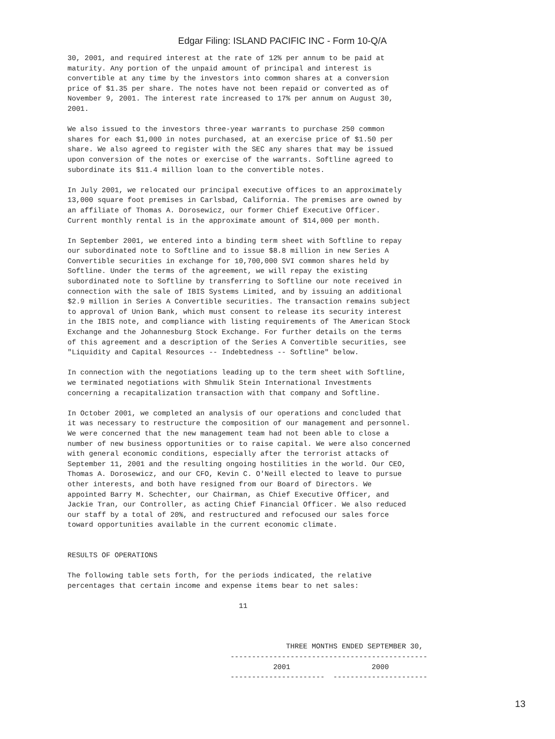Edgar Filing: ISLAND PACIFIC INC - Form 10-Q/A
30, 2001, and required interest at the rate of 12% per annum to be paid at
maturity. Any portion of the unpaid amount of principal and interest is
convertible at any time by the investors into common shares at a conversion
price of $1.35 per share. The notes have not been repaid or converted as of
November 9, 2001. The interest rate increased to 17% per annum on August 30,
2001.

We also issued to the investors three-year warrants to purchase 250 common
shares for each $1,000 in notes purchased, at an exercise price of $1.50 per
share. We also agreed to register with the SEC any shares that may be issued
upon conversion of the notes or exercise of the warrants. Softline agreed to
subordinate its $11.4 million loan to the convertible notes.

In July 2001, we relocated our principal executive offices to an approximately
13,000 square foot premises in Carlsbad, California. The premises are owned by
an affiliate of Thomas A. Dorosewicz, our former Chief Executive Officer.
Current monthly rental is in the approximate amount of $14,000 per month.

In September 2001, we entered into a binding term sheet with Softline to repay
our subordinated note to Softline and to issue $8.8 million in new Series A
Convertible securities in exchange for 10,700,000 SVI common shares held by
Softline. Under the terms of the agreement, we will repay the existing
subordinated note to Softline by transferring to Softline our note received in
connection with the sale of IBIS Systems Limited, and by issuing an additional
$2.9 million in Series A Convertible securities. The transaction remains subject
to approval of Union Bank, which must consent to release its security interest
in the IBIS note, and compliance with listing requirements of The American Stock
Exchange and the Johannesburg Stock Exchange. For further details on the terms
of this agreement and a description of the Series A Convertible securities, see
"Liquidity and Capital Resources -- Indebtedness -- Softline" below.

In connection with the negotiations leading up to the term sheet with Softline,
we terminated negotiations with Shmulik Stein International Investments
concerning a recapitalization transaction with that company and Softline.

In October 2001, we completed an analysis of our operations and concluded that
it was necessary to restructure the composition of our management and personnel.
We were concerned that the new management team had not been able to close a
number of new business opportunities or to raise capital. We were also concerned
with general economic conditions, especially after the terrorist attacks of
September 11, 2001 and the resulting ongoing hostilities in the world. Our CEO,
Thomas A. Dorosewicz, and our CFO, Kevin C. O'Neill elected to leave to pursue
other interests, and both have resigned from our Board of Directors. We
appointed Barry M. Schechter, our Chairman, as Chief Executive Officer, and
Jackie Tran, our Controller, as acting Chief Financial Officer. We also reduced
our staff by a total of 20%, and restructured and refocused our sales force
toward opportunities available in the current economic climate.


RESULTS OF OPERATIONS

The following table sets forth, for the periods indicated, the relative
percentages that certain income and expense items bear to net sales:

                                        11



                                                   THREE MONTHS ENDED SEPTEMBER 30,
                                      ----------------------------------------------
                                                2001                   2000
                                      ----------------------  ----------------------
13